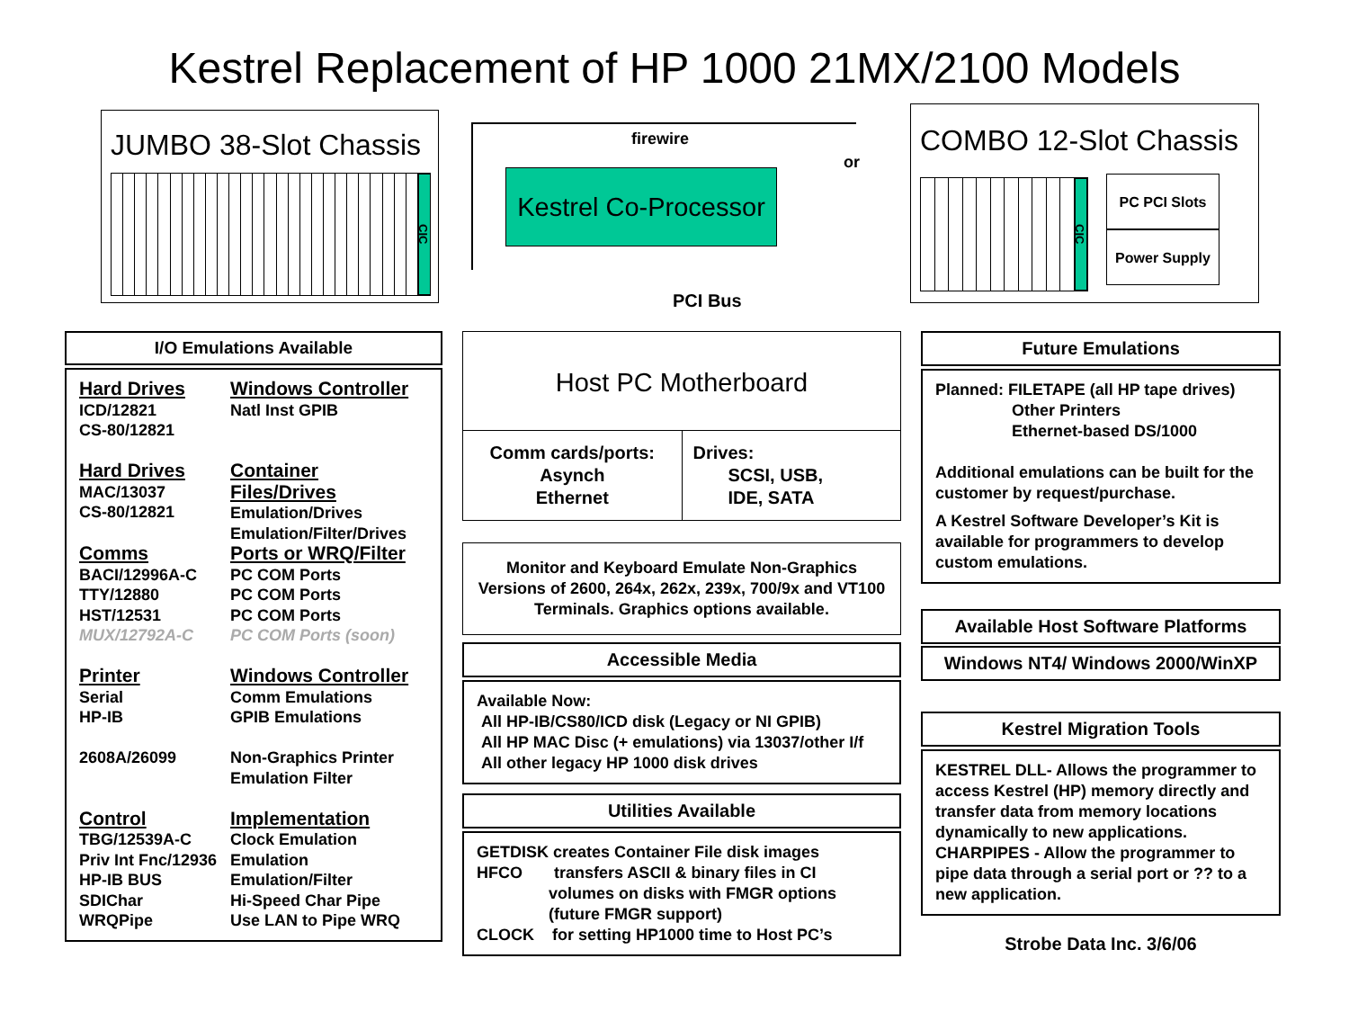Kestrel Replacement of HP 1000 21MX/2100 Models
JUMBO 38-Slot Chassis
CIC
firewire
or
Kestrel Co-Processor
PCI Bus
COMBO 12-Slot Chassis
CIC
PC PCI Slots
Power Supply
I/O Emulations Available
| Hard Drives ICD/12821 CS-80/12821 | Windows Controller Natl Inst GPIB |
| Hard Drives MAC/13037 CS-80/12821 | Container Files/Drives Emulation/Drives Emulation/Filter/Drives |
| Comms BACI/12996A-C TTY/12880 HST/12531 MUX/12792A-C | Ports or WRQ/Filter PC COM Ports PC COM Ports PC COM Ports PC COM Ports (soon) |
| Printer Serial HP-IB 2608A/26099 | Windows Controller Comm Emulations GPIB Emulations Non-Graphics Printer Emulation Filter |
| Control TBG/12539A-C Priv Int Fnc/12936 HP-IB BUS SDIChar WRQPipe | Implementation Clock Emulation Emulation Emulation/Filter Hi-Speed Char Pipe Use LAN to Pipe WRQ |
Host PC Motherboard
Comm cards/ports:
Asynch
Ethernet
Drives:
SCSI, USB,
IDE, SATA
Monitor and Keyboard Emulate Non-Graphics Versions of 2600, 264x, 262x, 239x, 700/9x and VT100 Terminals. Graphics options available.
Accessible Media
Available Now:
All HP-IB/CS80/ICD disk (Legacy or NI GPIB)
All HP MAC Disc (+ emulations) via 13037/other I/f
All other legacy HP 1000 disk drives
Utilities Available
GETDISK creates Container File disk images
HFCO transfers ASCII & binary files in CI
volumes on disks with FMGR options
(future FMGR support)
CLOCK for setting HP1000 time to Host PC’s
Future Emulations
Planned: FILETAPE (all HP tape drives)
Other Printers
Ethernet-based DS/1000
Additional emulations can be built for the customer by request/purchase.
A Kestrel Software Developer’s Kit is available for programmers to develop custom emulations.
Available Host Software Platforms
Windows NT4/ Windows 2000/WinXP
Kestrel Migration Tools
KESTREL DLL- Allows the programmer to access Kestrel (HP) memory directly and transfer data from memory locations dynamically to new applications.
CHARPIPES - Allow the programmer to pipe data through a serial port or ?? to a new application.
Strobe Data Inc. 3/6/06